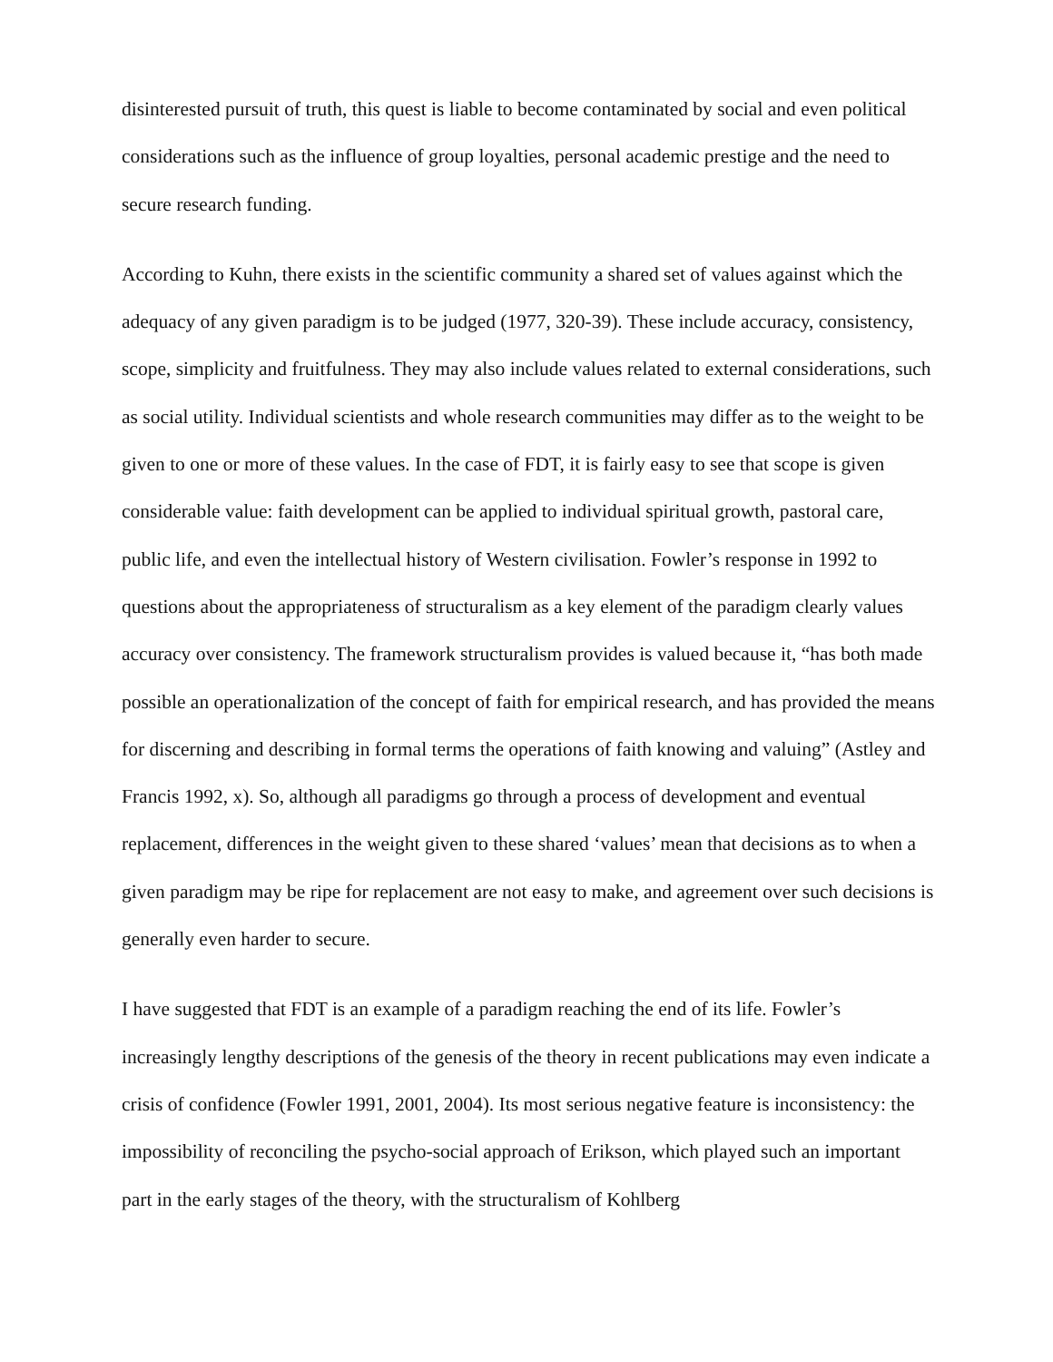disinterested pursuit of truth, this quest is liable to become contaminated by social and even political considerations such as the influence of group loyalties, personal academic prestige and the need to secure research funding.
According to Kuhn, there exists in the scientific community a shared set of values against which the adequacy of any given paradigm is to be judged (1977, 320-39). These include accuracy, consistency, scope, simplicity and fruitfulness. They may also include values related to external considerations, such as social utility. Individual scientists and whole research communities may differ as to the weight to be given to one or more of these values. In the case of FDT, it is fairly easy to see that scope is given considerable value: faith development can be applied to individual spiritual growth, pastoral care, public life, and even the intellectual history of Western civilisation. Fowler’s response in 1992 to questions about the appropriateness of structuralism as a key element of the paradigm clearly values accuracy over consistency. The framework structuralism provides is valued because it, “has both made possible an operationalization of the concept of faith for empirical research, and has provided the means for discerning and describing in formal terms the operations of faith knowing and valuing” (Astley and Francis 1992, x). So, although all paradigms go through a process of development and eventual replacement, differences in the weight given to these shared ‘values’ mean that decisions as to when a given paradigm may be ripe for replacement are not easy to make, and agreement over such decisions is generally even harder to secure.
I have suggested that FDT is an example of a paradigm reaching the end of its life. Fowler’s increasingly lengthy descriptions of the genesis of the theory in recent publications may even indicate a crisis of confidence (Fowler 1991, 2001, 2004). Its most serious negative feature is inconsistency: the impossibility of reconciling the psycho-social approach of Erikson, which played such an important part in the early stages of the theory, with the structuralism of Kohlberg